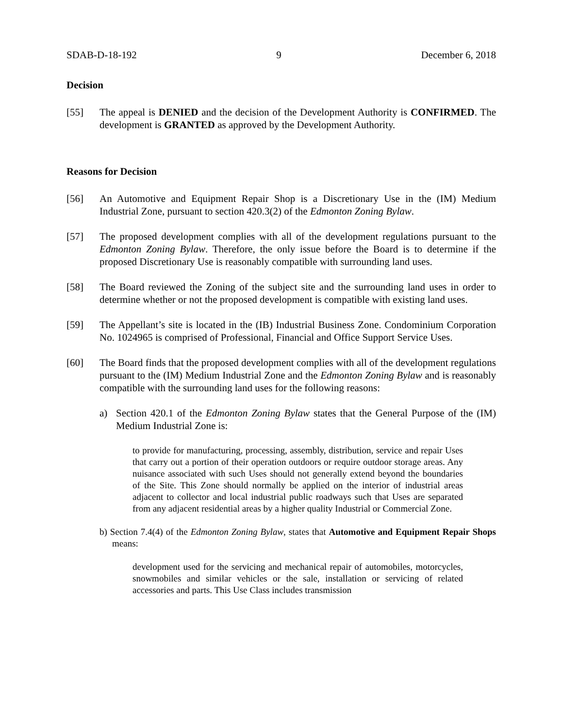SDAB-D-18-192 9 December 6, 2018
Decision
[55] The appeal is DENIED and the decision of the Development Authority is CONFIRMED. The development is GRANTED as approved by the Development Authority.
Reasons for Decision
[56] An Automotive and Equipment Repair Shop is a Discretionary Use in the (IM) Medium Industrial Zone, pursuant to section 420.3(2) of the Edmonton Zoning Bylaw.
[57] The proposed development complies with all of the development regulations pursuant to the Edmonton Zoning Bylaw. Therefore, the only issue before the Board is to determine if the proposed Discretionary Use is reasonably compatible with surrounding land uses.
[58] The Board reviewed the Zoning of the subject site and the surrounding land uses in order to determine whether or not the proposed development is compatible with existing land uses.
[59] The Appellant’s site is located in the (IB) Industrial Business Zone. Condominium Corporation No. 1024965 is comprised of Professional, Financial and Office Support Service Uses.
[60] The Board finds that the proposed development complies with all of the development regulations pursuant to the (IM) Medium Industrial Zone and the Edmonton Zoning Bylaw and is reasonably compatible with the surrounding land uses for the following reasons:
a) Section 420.1 of the Edmonton Zoning Bylaw states that the General Purpose of the (IM) Medium Industrial Zone is:
to provide for manufacturing, processing, assembly, distribution, service and repair Uses that carry out a portion of their operation outdoors or require outdoor storage areas. Any nuisance associated with such Uses should not generally extend beyond the boundaries of the Site. This Zone should normally be applied on the interior of industrial areas adjacent to collector and local industrial public roadways such that Uses are separated from any adjacent residential areas by a higher quality Industrial or Commercial Zone.
b) Section 7.4(4) of the Edmonton Zoning Bylaw, states that Automotive and Equipment Repair Shops means:
development used for the servicing and mechanical repair of automobiles, motorcycles, snowmobiles and similar vehicles or the sale, installation or servicing of related accessories and parts. This Use Class includes transmission